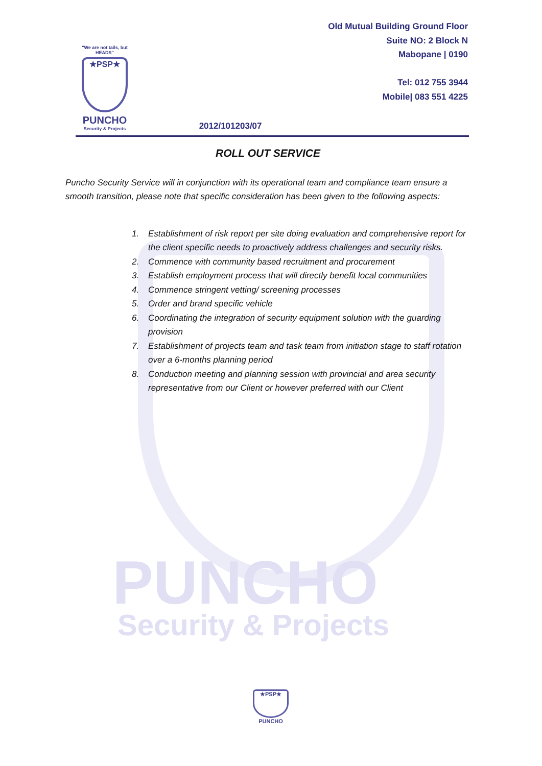PUNCHO
Security & Projects
"We are not tails, but HEADS"
★PSP★
PUNCHO
Security & Projects
2012/101203/07
Old Mutual Building Ground Floor
Suite NO: 2 Block N
Mabopane | 0190
Tel: 012 755 3944
Mobile| 083 551 4225
ROLL OUT SERVICE
Puncho Security Service will in conjunction with its operational team and compliance team ensure a smooth transition, please note that specific consideration has been given to the following aspects:
1. Establishment of risk report per site doing evaluation and comprehensive report for the client specific needs to proactively address challenges and security risks.
2. Commence with community based recruitment and procurement
3. Establish employment process that will directly benefit local communities
4. Commence stringent vetting/ screening processes
5. Order and brand specific vehicle
6. Coordinating the integration of security equipment solution with the guarding provision
7. Establishment of projects team and task team from initiation stage to staff rotation over a 6-months planning period
8. Conduction meeting and planning session with provincial and area security representative from our Client or however preferred with our Client
★PSP★
PUNCHO